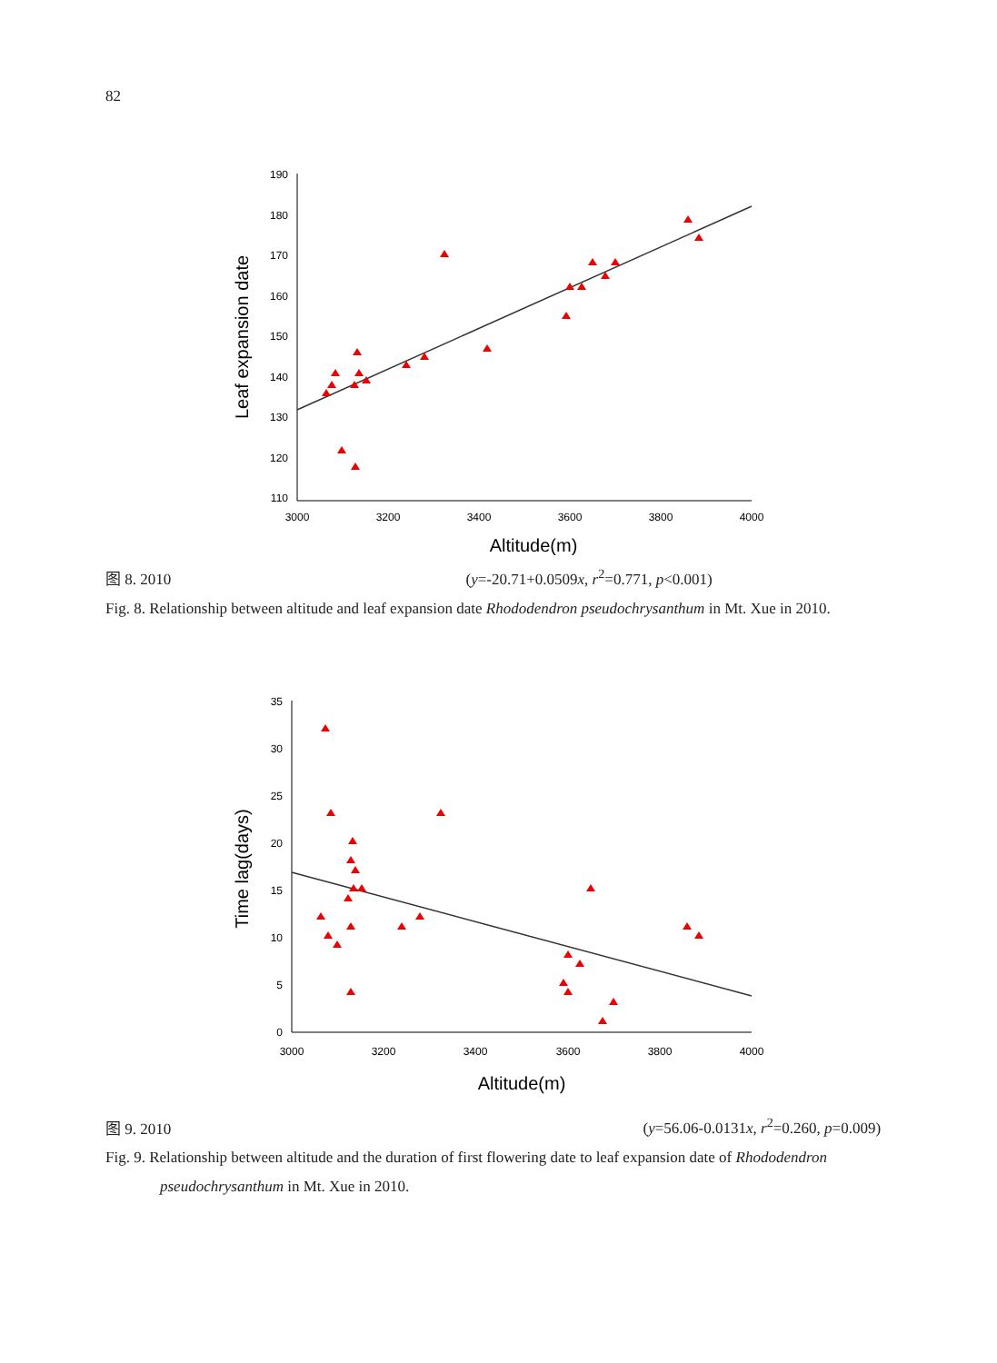82
190
180
170
160
150
140
130
120
110
3000
3200
3400
3600
3800
4000
Altitude(m)
Leaf expansion date
图 8. 2010 (y=-20.71+0.0509x, r<sup>2</sup>=0.771, p<0.001)
Fig. 8. Relationship between altitude and leaf expansion date Rhododendron pseudochrysanthum in Mt. Xue in 2010.
35
30
25
20
15
10
5
0
3000
3200
3400
3600
3800
4000
Altitude(m)
Time lag(days)
图 9. 2010 (y=56.06-0.0131x, r<sup>2</sup>=0.260, p=0.009)
Fig. 9. Relationship between altitude and the duration of first flowering date to leaf expansion date of Rhododendron pseudochrysanthum in Mt. Xue in 2010.